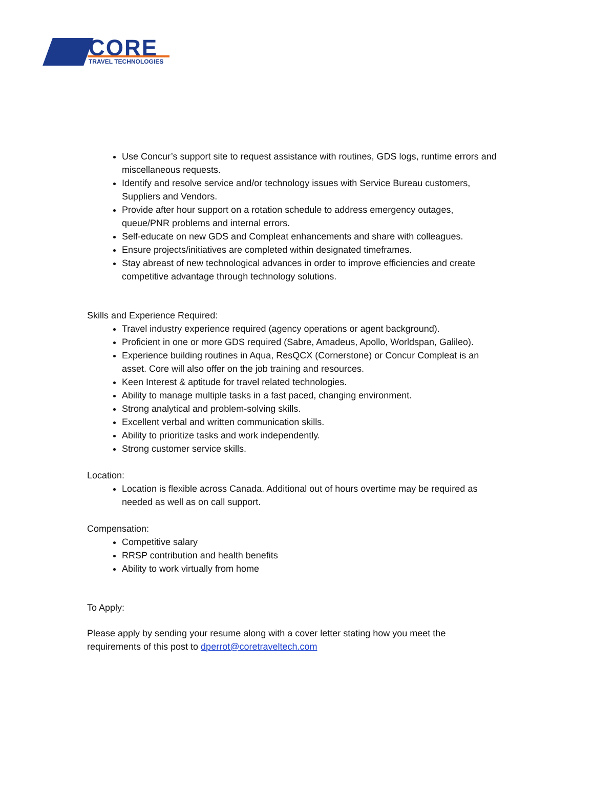CORE TRAVEL TECHNOLOGIES
Use Concur’s support site to request assistance with routines, GDS logs, runtime errors and miscellaneous requests.
Identify and resolve service and/or technology issues with Service Bureau customers, Suppliers and Vendors.
Provide after hour support on a rotation schedule to address emergency outages, queue/PNR problems and internal errors.
Self-educate on new GDS and Compleat enhancements and share with colleagues.
Ensure projects/initiatives are completed within designated timeframes.
Stay abreast of new technological advances in order to improve efficiencies and create competitive advantage through technology solutions.
Skills and Experience Required:
Travel industry experience required (agency operations or agent background).
Proficient in one or more GDS required (Sabre, Amadeus, Apollo, Worldspan, Galileo).
Experience building routines in Aqua, ResQCX (Cornerstone) or Concur Compleat is an asset. Core will also offer on the job training and resources.
Keen Interest & aptitude for travel related technologies.
Ability to manage multiple tasks in a fast paced, changing environment.
Strong analytical and problem-solving skills.
Excellent verbal and written communication skills.
Ability to prioritize tasks and work independently.
Strong customer service skills.
Location:
Location is flexible across Canada. Additional out of hours overtime may be required as needed as well as on call support.
Compensation:
Competitive salary
RRSP contribution and health benefits
Ability to work virtually from home
To Apply:
Please apply by sending your resume along with a cover letter stating how you meet the requirements of this post to dperrot@coretraveltech.com